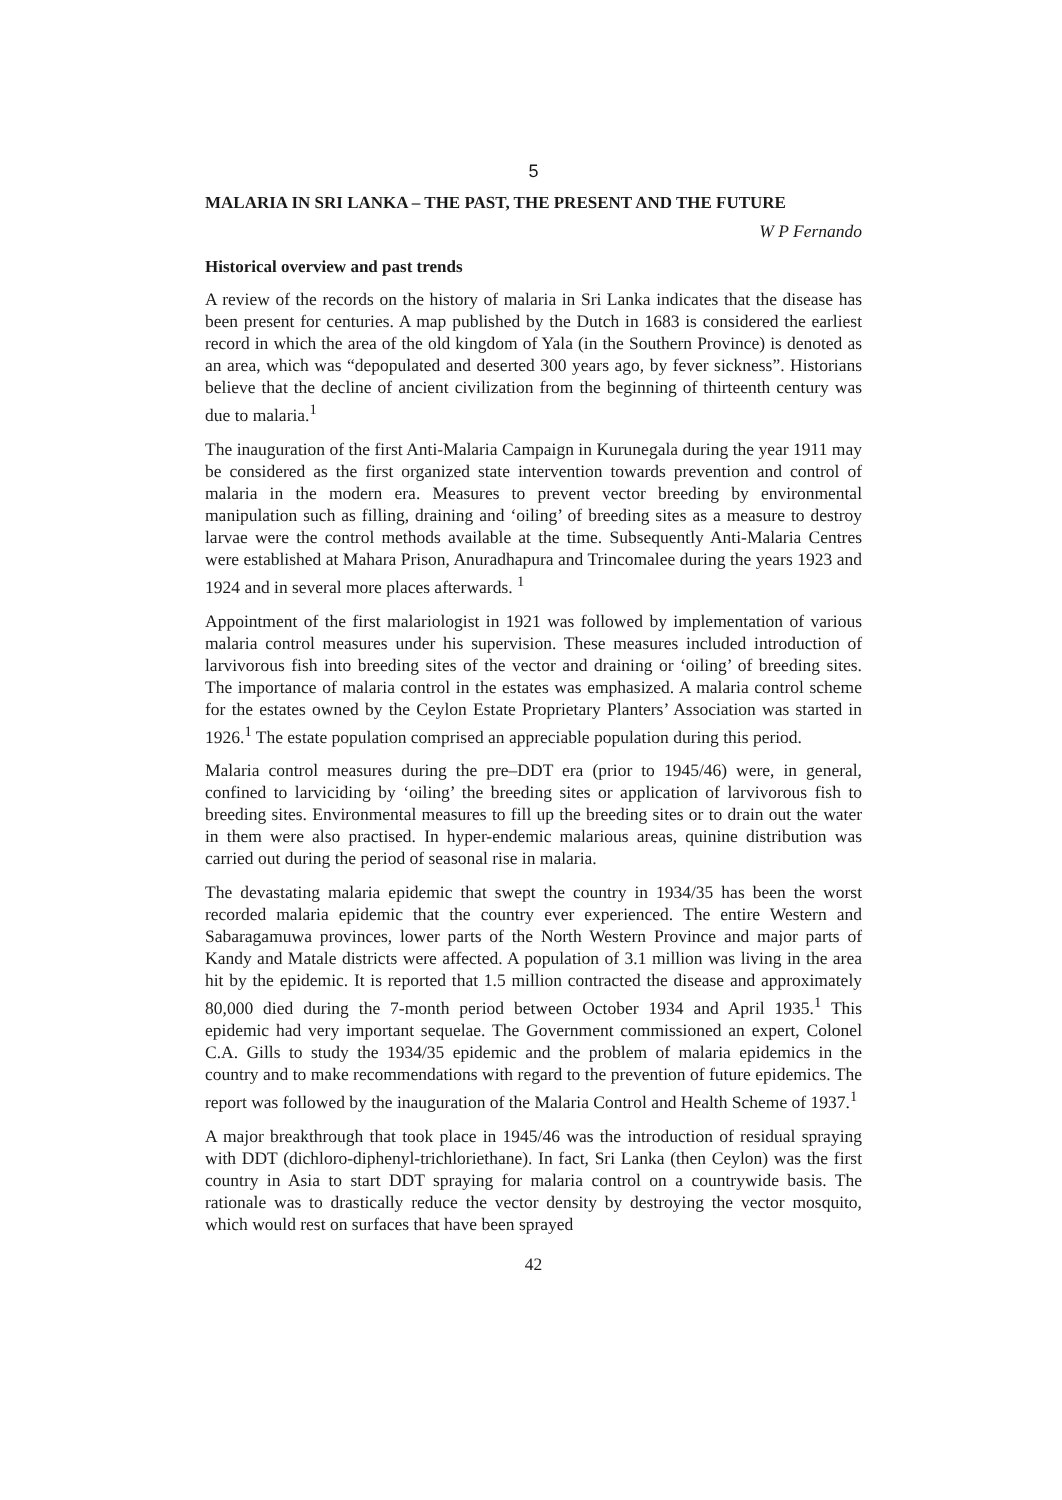5
MALARIA IN SRI LANKA – THE PAST, THE PRESENT AND THE FUTURE
W P Fernando
Historical overview and past trends
A review of the records on the history of malaria in Sri Lanka indicates that the disease has been present for centuries. A map published by the Dutch in 1683 is considered the earliest record in which the area of the old kingdom of Yala (in the Southern Province) is denoted as an area, which was “depopulated and deserted 300 years ago, by fever sickness”. Historians believe that the decline of ancient civilization from the beginning of thirteenth century was due to malaria.<sup>1</sup>
The inauguration of the first Anti-Malaria Campaign in Kurunegala during the year 1911 may be considered as the first organized state intervention towards prevention and control of malaria in the modern era. Measures to prevent vector breeding by environmental manipulation such as filling, draining and ‘oiling’ of breeding sites as a measure to destroy larvae were the control methods available at the time. Subsequently Anti-Malaria Centres were established at Mahara Prison, Anuradhapura and Trincomalee during the years 1923 and 1924 and in several more places afterwards. <sup>1</sup>
Appointment of the first malariologist in 1921 was followed by implementation of various malaria control measures under his supervision. These measures included introduction of larvivorous fish into breeding sites of the vector and draining or ‘oiling’ of breeding sites. The importance of malaria control in the estates was emphasized. A malaria control scheme for the estates owned by the Ceylon Estate Proprietary Planters’ Association was started in 1926.<sup>1</sup> The estate population comprised an appreciable population during this period.
Malaria control measures during the pre–DDT era (prior to 1945/46) were, in general, confined to larviciding by ‘oiling’ the breeding sites or application of larvivorous fish to breeding sites. Environmental measures to fill up the breeding sites or to drain out the water in them were also practised. In hyper-endemic malarious areas, quinine distribution was carried out during the period of seasonal rise in malaria.
The devastating malaria epidemic that swept the country in 1934/35 has been the worst recorded malaria epidemic that the country ever experienced. The entire Western and Sabaragamuwa provinces, lower parts of the North Western Province and major parts of Kandy and Matale districts were affected. A population of 3.1 million was living in the area hit by the epidemic. It is reported that 1.5 million contracted the disease and approximately 80,000 died during the 7-month period between October 1934 and April 1935.<sup>1</sup> This epidemic had very important sequelae. The Government commissioned an expert, Colonel C.A. Gills to study the 1934/35 epidemic and the problem of malaria epidemics in the country and to make recommendations with regard to the prevention of future epidemics. The report was followed by the inauguration of the Malaria Control and Health Scheme of 1937.<sup>1</sup>
A major breakthrough that took place in 1945/46 was the introduction of residual spraying with DDT (dichloro-diphenyl-trichloriethane). In fact, Sri Lanka (then Ceylon) was the first country in Asia to start DDT spraying for malaria control on a countrywide basis. The rationale was to drastically reduce the vector density by destroying the vector mosquito, which would rest on surfaces that have been sprayed
42